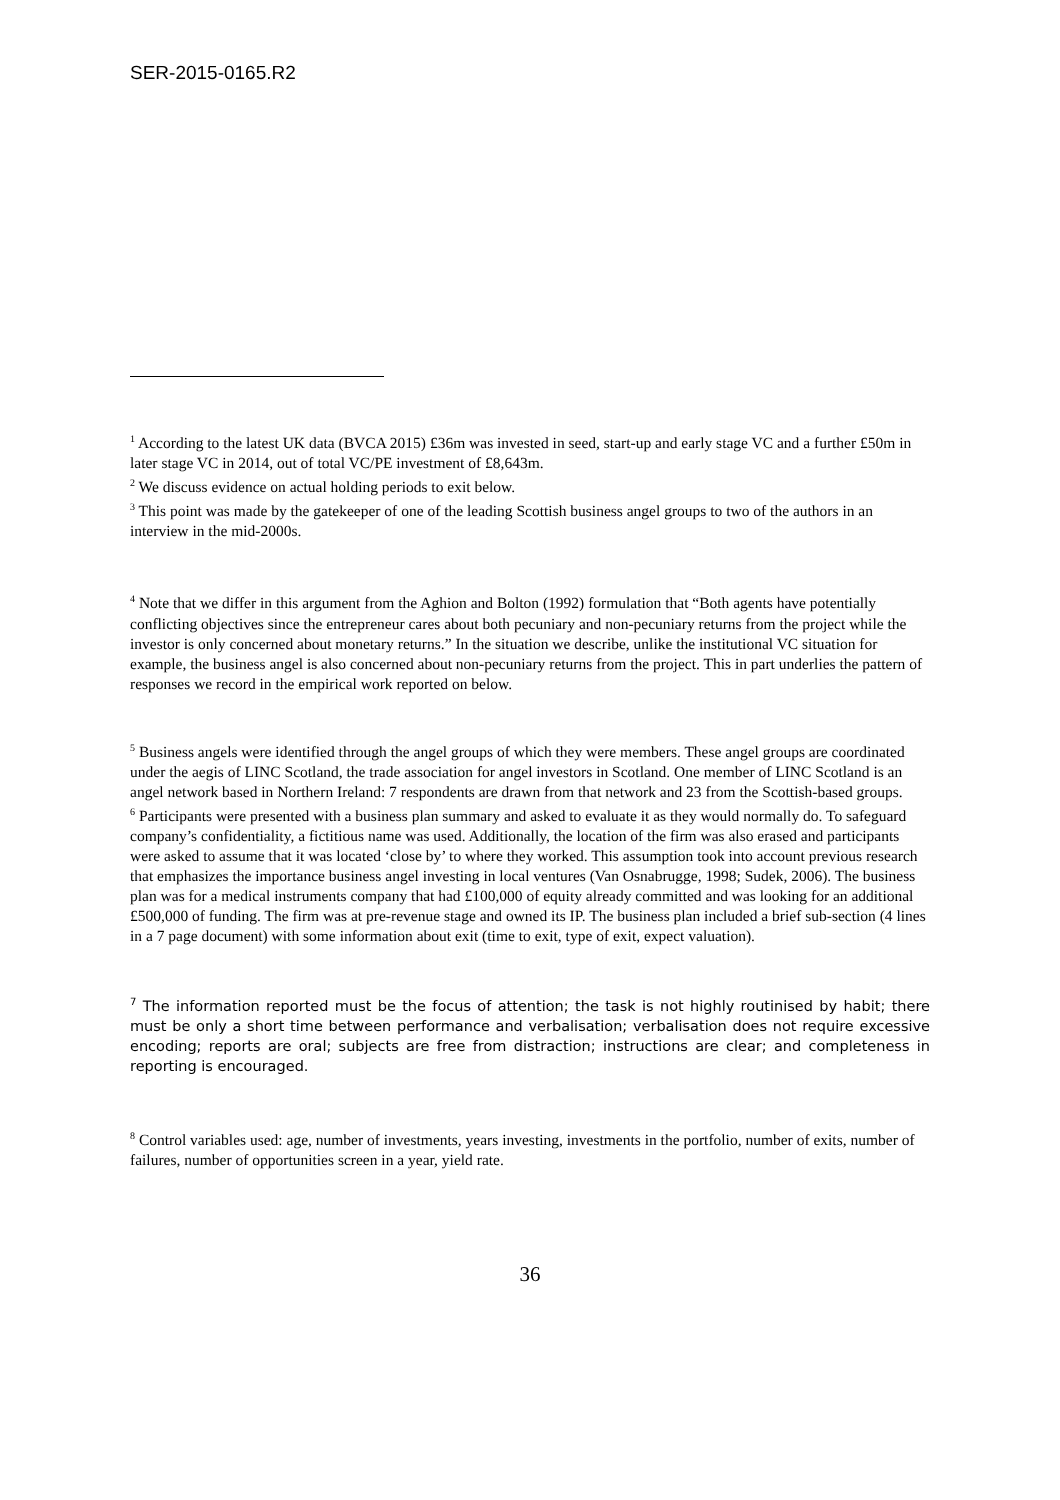SER-2015-0165.R2
<sup>1</sup> According to the latest UK data (BVCA 2015) £36m was invested in seed, start-up and early stage VC and a further £50m in later stage VC in 2014, out of total VC/PE investment of £8,643m.
<sup>2</sup> We discuss evidence on actual holding periods to exit below.
<sup>3</sup> This point was made by the gatekeeper of one of the leading Scottish business angel groups to two of the authors in an interview in the mid-2000s.
<sup>4</sup> Note that we differ in this argument from the Aghion and Bolton (1992) formulation that “Both agents have potentially conflicting objectives since the entrepreneur cares about both pecuniary and non-pecuniary returns from the project while the investor is only concerned about monetary returns.” In the situation we describe, unlike the institutional VC situation for example, the business angel is also concerned about non-pecuniary returns from the project. This in part underlies the pattern of responses we record in the empirical work reported on below.
<sup>5</sup> Business angels were identified through the angel groups of which they were members. These angel groups are coordinated under the aegis of LINC Scotland, the trade association for angel investors in Scotland. One member of LINC Scotland is an angel network based in Northern Ireland: 7 respondents are drawn from that network and 23 from the Scottish-based groups.
<sup>6</sup> Participants were presented with a business plan summary and asked to evaluate it as they would normally do. To safeguard company’s confidentiality, a fictitious name was used. Additionally, the location of the firm was also erased and participants were asked to assume that it was located ‘close by’ to where they worked. This assumption took into account previous research that emphasizes the importance business angel investing in local ventures (Van Osnabrugge, 1998; Sudek, 2006). The business plan was for a medical instruments company that had £100,000 of equity already committed and was looking for an additional £500,000 of funding. The firm was at pre-revenue stage and owned its IP. The business plan included a brief sub-section (4 lines in a 7 page document) with some information about exit (time to exit, type of exit, expect valuation).
<sup>7</sup> The information reported must be the focus of attention; the task is not highly routinised by habit; there must be only a short time between performance and verbalisation; verbalisation does not require excessive encoding; reports are oral; subjects are free from distraction; instructions are clear; and completeness in reporting is encouraged.
<sup>8</sup> Control variables used: age, number of investments, years investing, investments in the portfolio, number of exits, number of failures, number of opportunities screen in a year, yield rate.
36